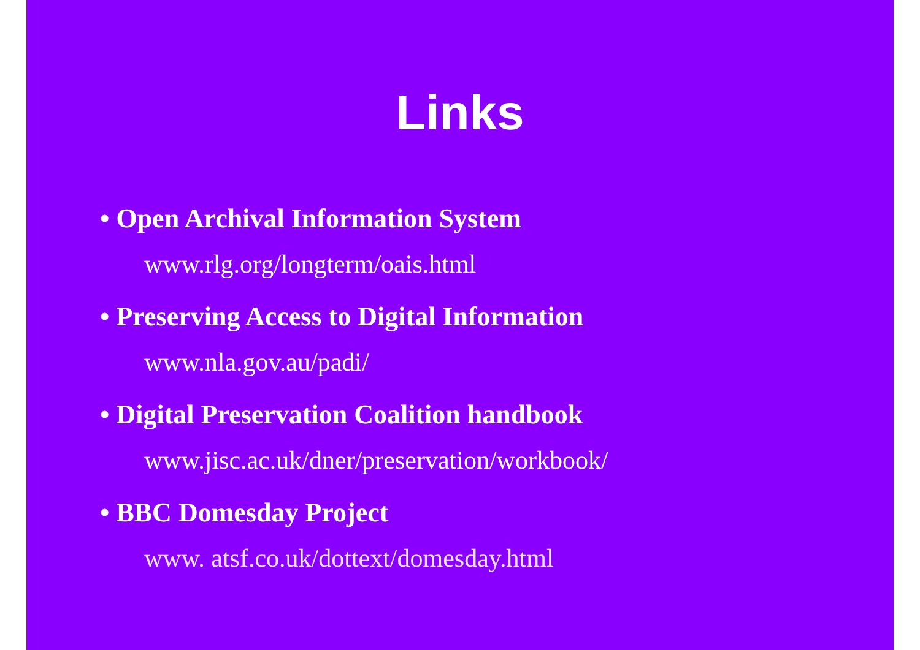Links
• Open Archival Information System
www.rlg.org/longterm/oais.html
• Preserving Access to Digital Information
www.nla.gov.au/padi/
• Digital Preservation Coalition handbook
www.jisc.ac.uk/dner/preservation/workbook/
• BBC Domesday Project
www. atsf.co.uk/dottext/domesday.html